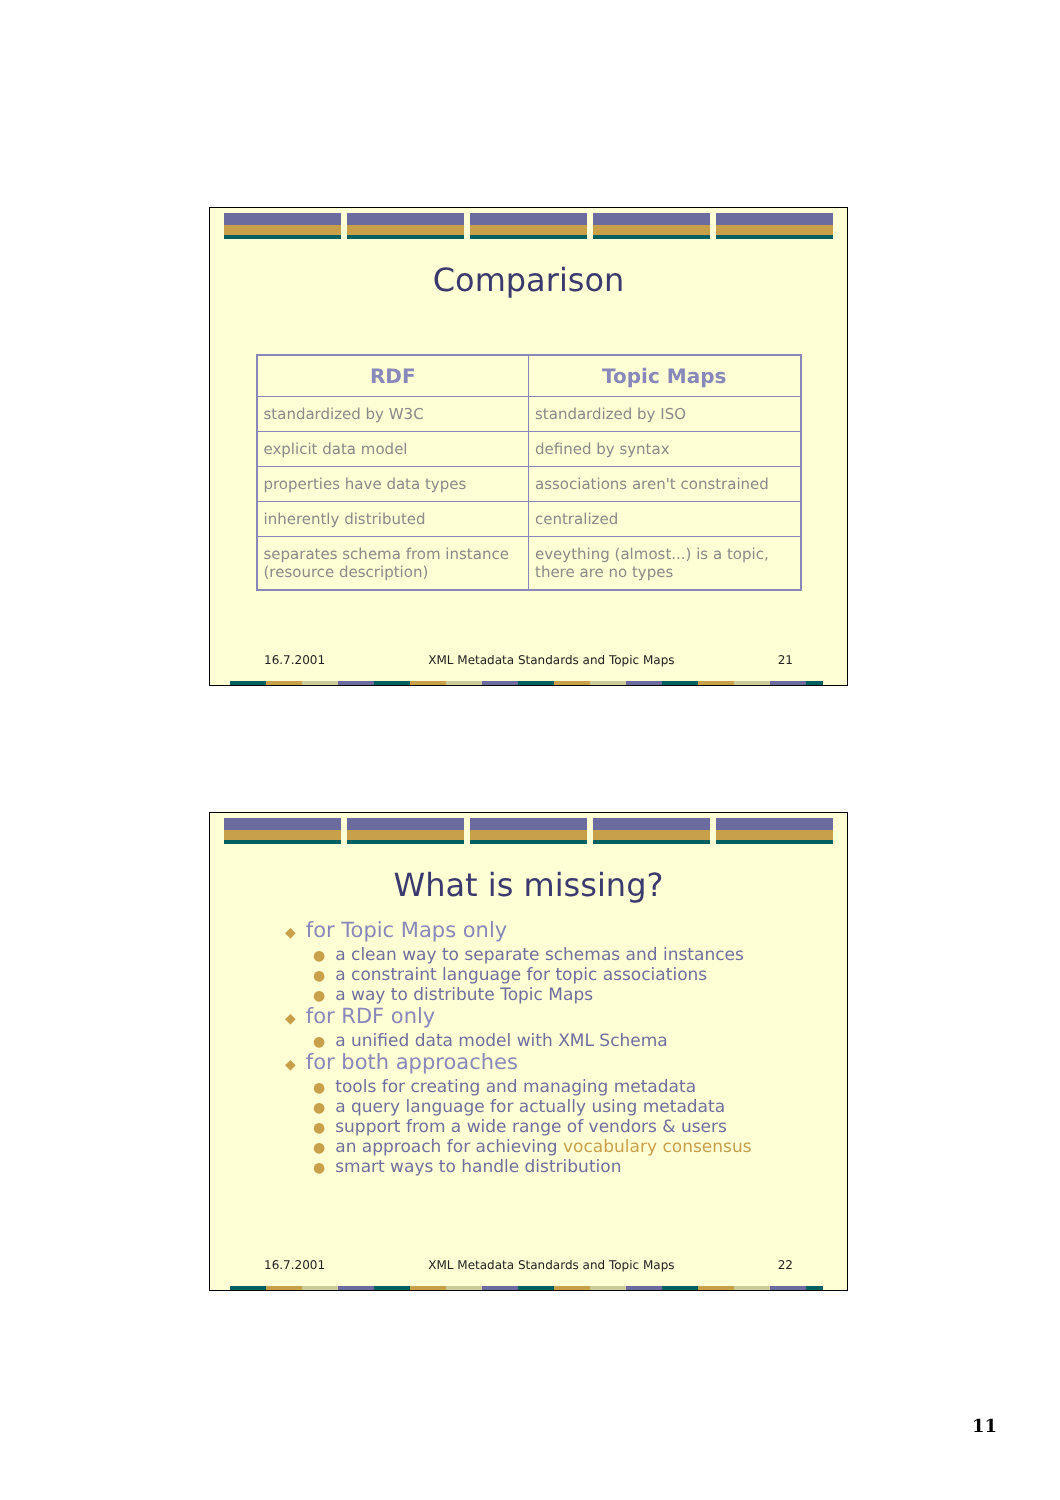Comparison
| RDF | Topic Maps |
| --- | --- |
| standardized by W3C | standardized by ISO |
| explicit data model | defined by syntax |
| properties have data types | associations aren't constrained |
| inherently distributed | centralized |
| separates schema from instance (resource description) | eveything (almost...) is a topic, there are no types |
16.7.2001 XML Metadata Standards and Topic Maps 21
What is missing?
◆ for Topic Maps only
● a clean way to separate schemas and instances
● a constraint language for topic associations
● a way to distribute Topic Maps
◆ for RDF only
● a unified data model with XML Schema
◆ for both approaches
● tools for creating and managing metadata
● a query language for actually using metadata
● support from a wide range of vendors & users
● an approach for achieving vocabulary consensus
● smart ways to handle distribution
16.7.2001 XML Metadata Standards and Topic Maps 22
11